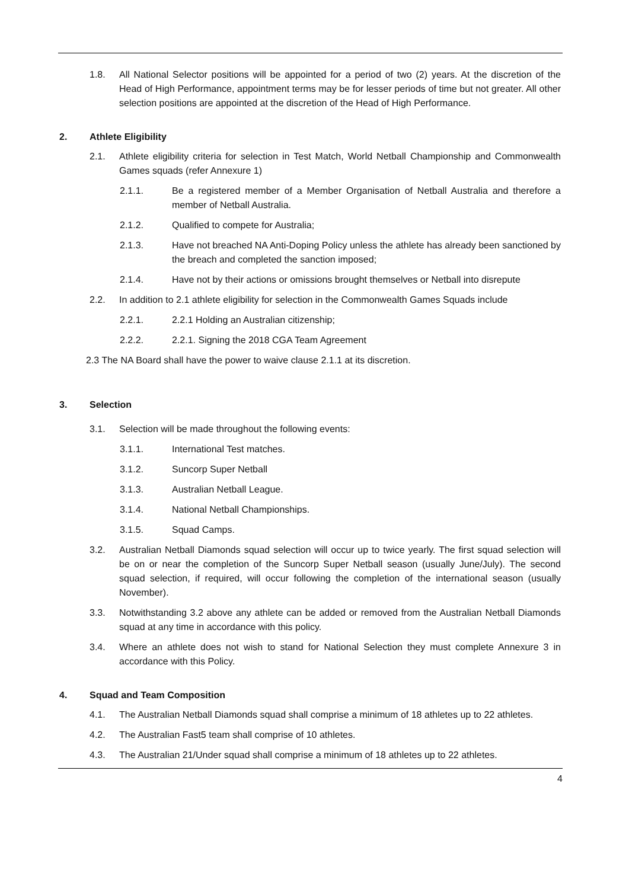1.8. All National Selector positions will be appointed for a period of two (2) years. At the discretion of the Head of High Performance, appointment terms may be for lesser periods of time but not greater. All other selection positions are appointed at the discretion of the Head of High Performance.
2. Athlete Eligibility
2.1. Athlete eligibility criteria for selection in Test Match, World Netball Championship and Commonwealth Games squads (refer Annexure 1)
2.1.1. Be a registered member of a Member Organisation of Netball Australia and therefore a member of Netball Australia.
2.1.2. Qualified to compete for Australia;
2.1.3. Have not breached NA Anti-Doping Policy unless the athlete has already been sanctioned by the breach and completed the sanction imposed;
2.1.4. Have not by their actions or omissions brought themselves or Netball into disrepute
2.2. In addition to 2.1 athlete eligibility for selection in the Commonwealth Games Squads include
2.2.1. 2.2.1 Holding an Australian citizenship;
2.2.2. 2.2.1. Signing the 2018 CGA Team Agreement
2.3 The NA Board shall have the power to waive clause 2.1.1 at its discretion.
3. Selection
3.1. Selection will be made throughout the following events:
3.1.1. International Test matches.
3.1.2. Suncorp Super Netball
3.1.3. Australian Netball League.
3.1.4. National Netball Championships.
3.1.5. Squad Camps.
3.2. Australian Netball Diamonds squad selection will occur up to twice yearly. The first squad selection will be on or near the completion of the Suncorp Super Netball season (usually June/July). The second squad selection, if required, will occur following the completion of the international season (usually November).
3.3. Notwithstanding 3.2 above any athlete can be added or removed from the Australian Netball Diamonds squad at any time in accordance with this policy.
3.4. Where an athlete does not wish to stand for National Selection they must complete Annexure 3 in accordance with this Policy.
4. Squad and Team Composition
4.1. The Australian Netball Diamonds squad shall comprise a minimum of 18 athletes up to 22 athletes.
4.2. The Australian Fast5 team shall comprise of 10 athletes.
4.3. The Australian 21/Under squad shall comprise a minimum of 18 athletes up to 22 athletes.
4